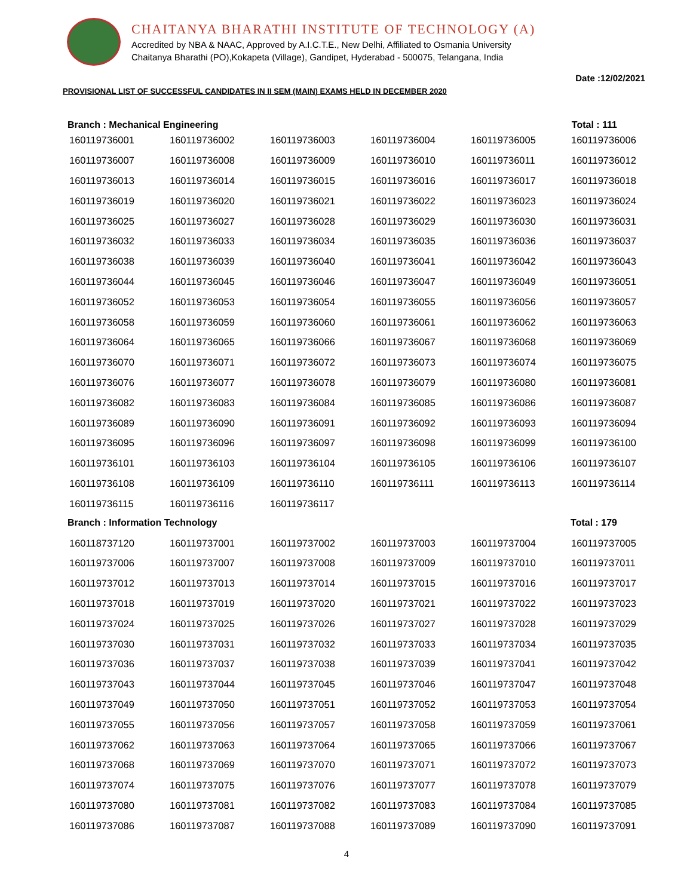CHAITANYA BHARATHI INSTITUTE OF TECHNOLOGY (A)
Accredited by NBA & NAAC, Approved by A.I.C.T.E., New Delhi, Affiliated to Osmania University
Chaitanya Bharathi (PO),Kokapeta (Village), Gandipet, Hyderabad - 500075, Telangana, India
Date :12/02/2021
PROVISIONAL LIST OF SUCCESSFUL CANDIDATES IN II SEM (MAIN) EXAMS HELD IN DECEMBER 2020
Branch : Mechanical Engineering Total : 111
| 160119736001 | 160119736002 | 160119736003 | 160119736004 | 160119736005 | 160119736006 |
| 160119736007 | 160119736008 | 160119736009 | 160119736010 | 160119736011 | 160119736012 |
| 160119736013 | 160119736014 | 160119736015 | 160119736016 | 160119736017 | 160119736018 |
| 160119736019 | 160119736020 | 160119736021 | 160119736022 | 160119736023 | 160119736024 |
| 160119736025 | 160119736027 | 160119736028 | 160119736029 | 160119736030 | 160119736031 |
| 160119736032 | 160119736033 | 160119736034 | 160119736035 | 160119736036 | 160119736037 |
| 160119736038 | 160119736039 | 160119736040 | 160119736041 | 160119736042 | 160119736043 |
| 160119736044 | 160119736045 | 160119736046 | 160119736047 | 160119736049 | 160119736051 |
| 160119736052 | 160119736053 | 160119736054 | 160119736055 | 160119736056 | 160119736057 |
| 160119736058 | 160119736059 | 160119736060 | 160119736061 | 160119736062 | 160119736063 |
| 160119736064 | 160119736065 | 160119736066 | 160119736067 | 160119736068 | 160119736069 |
| 160119736070 | 160119736071 | 160119736072 | 160119736073 | 160119736074 | 160119736075 |
| 160119736076 | 160119736077 | 160119736078 | 160119736079 | 160119736080 | 160119736081 |
| 160119736082 | 160119736083 | 160119736084 | 160119736085 | 160119736086 | 160119736087 |
| 160119736089 | 160119736090 | 160119736091 | 160119736092 | 160119736093 | 160119736094 |
| 160119736095 | 160119736096 | 160119736097 | 160119736098 | 160119736099 | 160119736100 |
| 160119736101 | 160119736103 | 160119736104 | 160119736105 | 160119736106 | 160119736107 |
| 160119736108 | 160119736109 | 160119736110 | 160119736111 | 160119736113 | 160119736114 |
| 160119736115 | 160119736116 | 160119736117 | | | |
Branch : Information Technology Total : 179
| 160118737120 | 160119737001 | 160119737002 | 160119737003 | 160119737004 | 160119737005 |
| 160119737006 | 160119737007 | 160119737008 | 160119737009 | 160119737010 | 160119737011 |
| 160119737012 | 160119737013 | 160119737014 | 160119737015 | 160119737016 | 160119737017 |
| 160119737018 | 160119737019 | 160119737020 | 160119737021 | 160119737022 | 160119737023 |
| 160119737024 | 160119737025 | 160119737026 | 160119737027 | 160119737028 | 160119737029 |
| 160119737030 | 160119737031 | 160119737032 | 160119737033 | 160119737034 | 160119737035 |
| 160119737036 | 160119737037 | 160119737038 | 160119737039 | 160119737041 | 160119737042 |
| 160119737043 | 160119737044 | 160119737045 | 160119737046 | 160119737047 | 160119737048 |
| 160119737049 | 160119737050 | 160119737051 | 160119737052 | 160119737053 | 160119737054 |
| 160119737055 | 160119737056 | 160119737057 | 160119737058 | 160119737059 | 160119737061 |
| 160119737062 | 160119737063 | 160119737064 | 160119737065 | 160119737066 | 160119737067 |
| 160119737068 | 160119737069 | 160119737070 | 160119737071 | 160119737072 | 160119737073 |
| 160119737074 | 160119737075 | 160119737076 | 160119737077 | 160119737078 | 160119737079 |
| 160119737080 | 160119737081 | 160119737082 | 160119737083 | 160119737084 | 160119737085 |
| 160119737086 | 160119737087 | 160119737088 | 160119737089 | 160119737090 | 160119737091 |
4